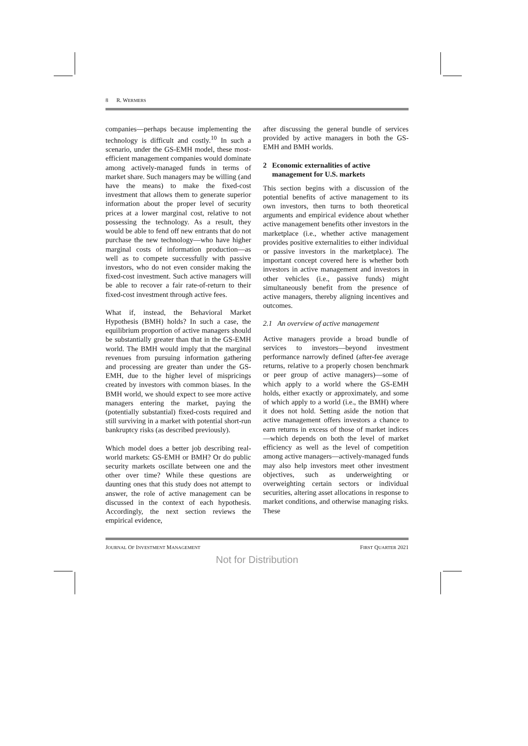8 R. WERMERS
companies—perhaps because implementing the technology is difficult and costly.<sup>10</sup> In such a scenario, under the GS-EMH model, these most-efficient management companies would dominate among actively-managed funds in terms of market share. Such managers may be willing (and have the means) to make the fixed-cost investment that allows them to generate superior information about the proper level of security prices at a lower marginal cost, relative to not possessing the technology. As a result, they would be able to fend off new entrants that do not purchase the new technology—who have higher marginal costs of information production—as well as to compete successfully with passive investors, who do not even consider making the fixed-cost investment. Such active managers will be able to recover a fair rate-of-return to their fixed-cost investment through active fees.
What if, instead, the Behavioral Market Hypothesis (BMH) holds? In such a case, the equilibrium proportion of active managers should be substantially greater than that in the GS-EMH world. The BMH would imply that the marginal revenues from pursuing information gathering and processing are greater than under the GS-EMH, due to the higher level of mispricings created by investors with common biases. In the BMH world, we should expect to see more active managers entering the market, paying the (potentially substantial) fixed-costs required and still surviving in a market with potential short-run bankruptcy risks (as described previously).
Which model does a better job describing real-world markets: GS-EMH or BMH? Or do public security markets oscillate between one and the other over time? While these questions are daunting ones that this study does not attempt to answer, the role of active management can be discussed in the context of each hypothesis. Accordingly, the next section reviews the empirical evidence,
after discussing the general bundle of services provided by active managers in both the GS-EMH and BMH worlds.
2 Economic externalities of active
management for U.S. markets
This section begins with a discussion of the potential benefits of active management to its own investors, then turns to both theoretical arguments and empirical evidence about whether active management benefits other investors in the marketplace (i.e., whether active management provides positive externalities to either individual or passive investors in the marketplace). The important concept covered here is whether both investors in active management and investors in other vehicles (i.e., passive funds) might simultaneously benefit from the presence of active managers, thereby aligning incentives and outcomes.
2.1 An overview of active management
Active managers provide a broad bundle of services to investors—beyond investment performance narrowly defined (after-fee average returns, relative to a properly chosen benchmark or peer group of active managers)—some of which apply to a world where the GS-EMH holds, either exactly or approximately, and some of which apply to a world (i.e., the BMH) where it does not hold. Setting aside the notion that active management offers investors a chance to earn returns in excess of those of market indices—which depends on both the level of market efficiency as well as the level of competition among active managers—actively-managed funds may also help investors meet other investment objectives, such as underweighting or overweighting certain sectors or individual securities, altering asset allocations in response to market conditions, and otherwise managing risks. These
JOURNAL OF INVESTMENT MANAGEMENT FIRST QUARTER 2021
Not for Distribution